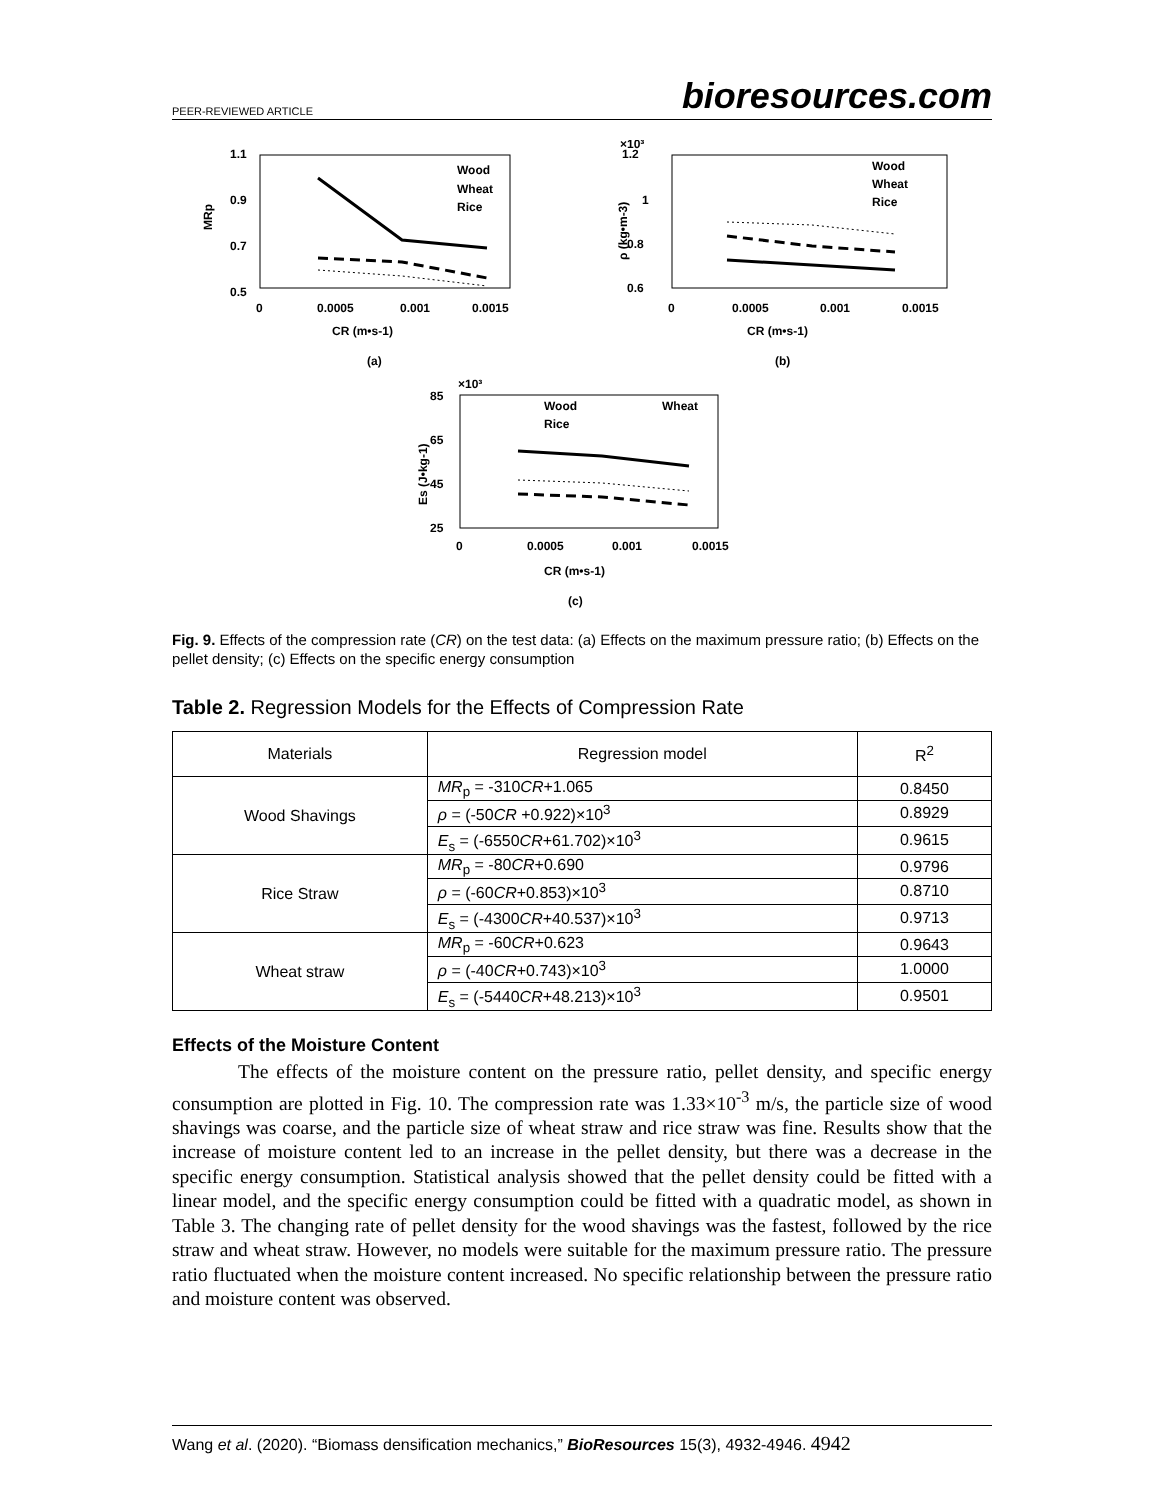PEER-REVIEWED ARTICLE bioresources.com
1.1
0.9
0.7
0.5
0
0.0005
0.001
0.0015
MRp
CR (m•s-1)
(a)
Wood
Wheat
Rice
×10³
1.2
1
0.8
0.6
0
0.0005
0.001
0.0015
ρ (kg•m-3)
CR (m•s-1)
(b)
Wood
Wheat
Rice
×10³
85
65
45
25
0
0.0005
0.001
0.0015
Es (J•kg-1)
CR (m•s-1)
(c)
Wood
Wheat
Rice
Fig. 9. Effects of the compression rate (CR) on the test data: (a) Effects on the maximum pressure ratio; (b) Effects on the pellet density; (c) Effects on the specific energy consumption
Table 2. Regression Models for the Effects of Compression Rate
| Materials | Regression model | R<sup>2</sup> |
| --- | --- | --- |
| Wood Shavings | MR<sub>p</sub> = -310 CR +1.065 | 0.8450 |
| | ρ = (-50 CR +0.922)×10<sup>3</sup> | 0.8929 |
| | E<sub>s</sub> = (-6550 CR +61.702)×10<sup>3</sup> | 0.9615 |
| Rice Straw | MR<sub>p</sub> = -80 CR +0.690 | 0.9796 |
| | ρ = (-60 CR +0.853)×10<sup>3</sup> | 0.8710 |
| | E<sub>s</sub> = (-4300 CR +40.537)×10<sup>3</sup> | 0.9713 |
| Wheat straw | MR<sub>p</sub> = -60 CR +0.623 | 0.9643 |
| | ρ = (-40 CR +0.743)×10<sup>3</sup> | 1.0000 |
| | E<sub>s</sub> = (-5440 CR +48.213)×10<sup>3</sup> | 0.9501 |
Effects of the Moisture Content
The effects of the moisture content on the pressure ratio, pellet density, and specific energy consumption are plotted in Fig. 10. The compression rate was 1.33×10<sup>-3</sup> m/s, the particle size of wood shavings was coarse, and the particle size of wheat straw and rice straw was fine. Results show that the increase of moisture content led to an increase in the pellet density, but there was a decrease in the specific energy consumption. Statistical analysis showed that the pellet density could be fitted with a linear model, and the specific energy consumption could be fitted with a quadratic model, as shown in Table 3. The changing rate of pellet density for the wood shavings was the fastest, followed by the rice straw and wheat straw. However, no models were suitable for the maximum pressure ratio. The pressure ratio fluctuated when the moisture content increased. No specific relationship between the pressure ratio and moisture content was observed.
Wang et al. (2020). “Biomass densification mechanics,” BioResources 15(3), 4932-4946. 4942